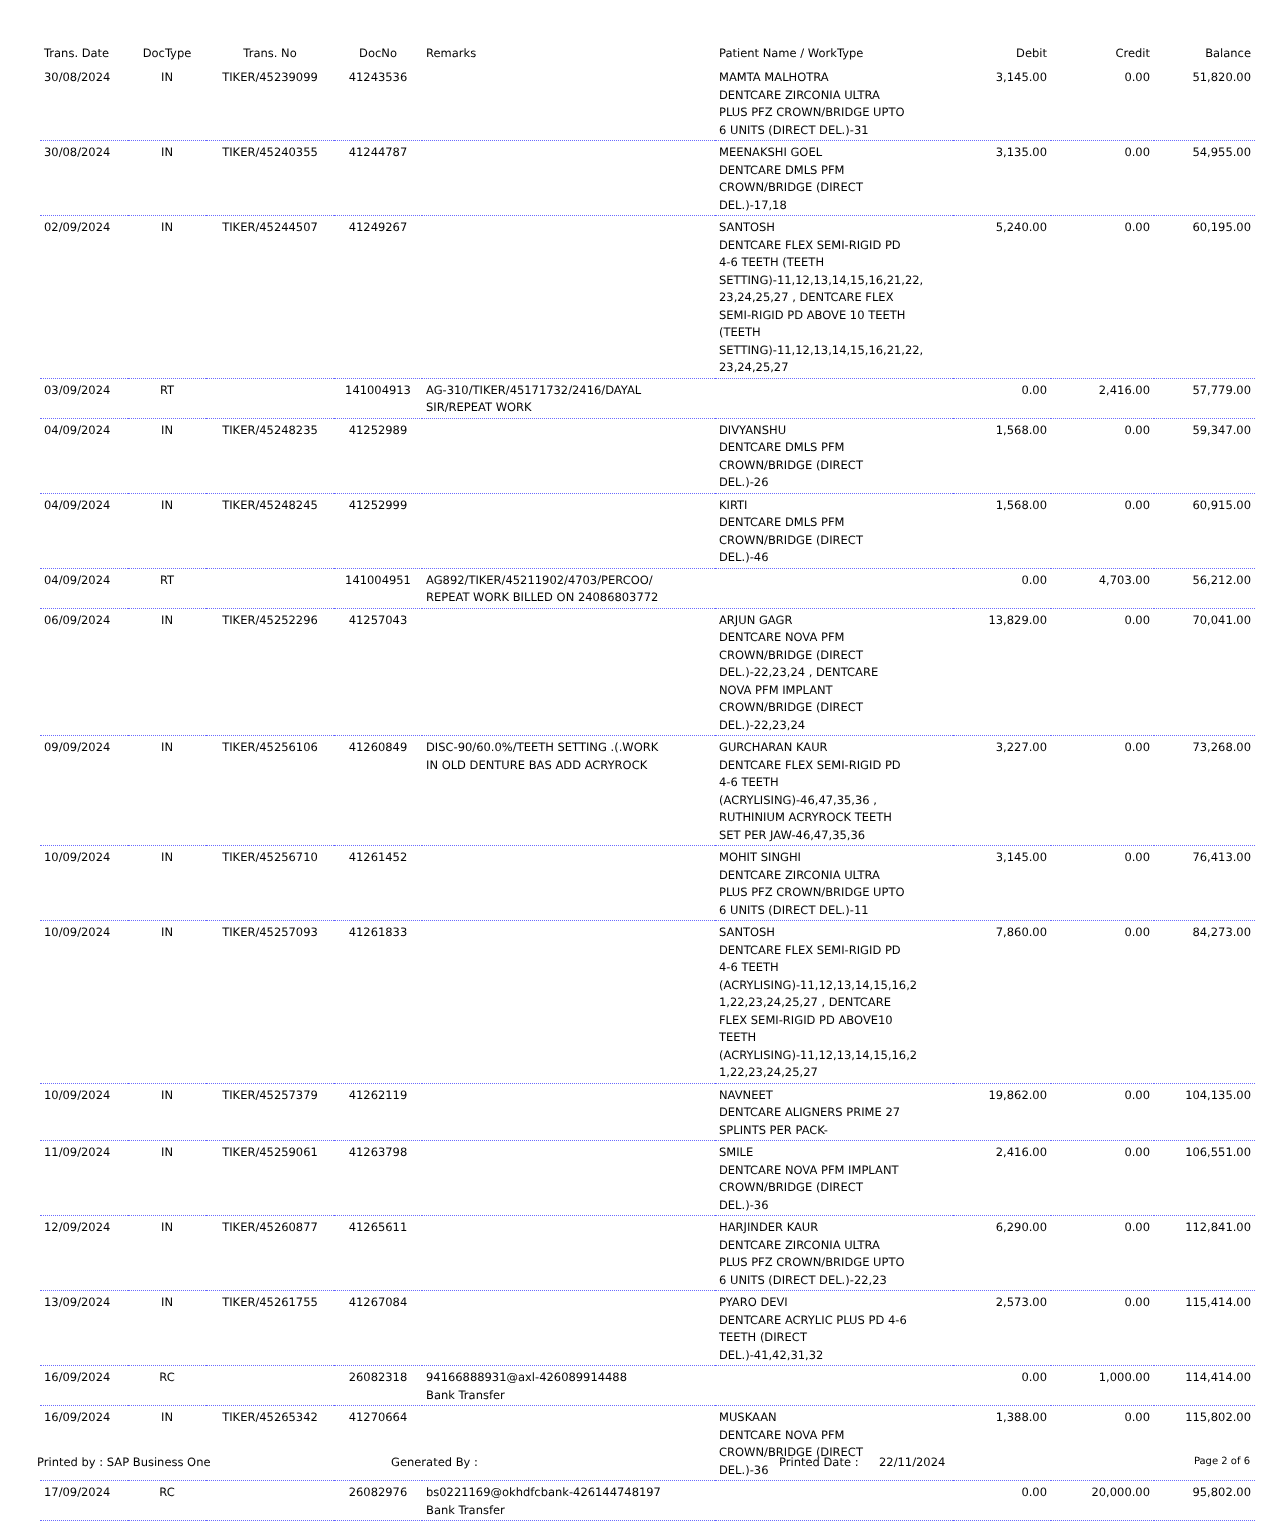| Trans. Date | DocType | Trans. No | DocNo | Remarks | Patient Name / WorkType | Debit | Credit | Balance |
| --- | --- | --- | --- | --- | --- | --- | --- | --- |
| 30/08/2024 | IN | TIKER/45239099 | 41243536 | | MAMTA MALHOTRA DENTCARE ZIRCONIA ULTRA PLUS PFZ CROWN/BRIDGE UPTO 6 UNITS (DIRECT DEL.)-31 | 3,145.00 | 0.00 | 51,820.00 |
| 30/08/2024 | IN | TIKER/45240355 | 41244787 | | MEENAKSHI GOEL DENTCARE DMLS PFM CROWN/BRIDGE (DIRECT DEL.)-17,18 | 3,135.00 | 0.00 | 54,955.00 |
| 02/09/2024 | IN | TIKER/45244507 | 41249267 | | SANTOSH DENTCARE FLEX SEMI-RIGID PD 4-6 TEETH (TEETH SETTING)-11,12,13,14,15,16,21,22, 23,24,25,27 , DENTCARE FLEX SEMI-RIGID PD ABOVE 10 TEETH (TEETH SETTING)-11,12,13,14,15,16,21,22, 23,24,25,27 | 5,240.00 | 0.00 | 60,195.00 |
| 03/09/2024 | RT | | 141004913 | AG-310/TIKER/45171732/2416/DAYAL SIR/REPEAT WORK | | 0.00 | 2,416.00 | 57,779.00 |
| 04/09/2024 | IN | TIKER/45248235 | 41252989 | | DIVYANSHU DENTCARE DMLS PFM CROWN/BRIDGE (DIRECT DEL.)-26 | 1,568.00 | 0.00 | 59,347.00 |
| 04/09/2024 | IN | TIKER/45248245 | 41252999 | | KIRTI DENTCARE DMLS PFM CROWN/BRIDGE (DIRECT DEL.)-46 | 1,568.00 | 0.00 | 60,915.00 |
| 04/09/2024 | RT | | 141004951 | AG892/TIKER/45211902/4703/PERCOO/ REPEAT WORK BILLED ON 24086803772 | | 0.00 | 4,703.00 | 56,212.00 |
| 06/09/2024 | IN | TIKER/45252296 | 41257043 | | ARJUN GAGR DENTCARE NOVA PFM CROWN/BRIDGE (DIRECT DEL.)-22,23,24 , DENTCARE NOVA PFM IMPLANT CROWN/BRIDGE (DIRECT DEL.)-22,23,24 | 13,829.00 | 0.00 | 70,041.00 |
| 09/09/2024 | IN | TIKER/45256106 | 41260849 | DISC-90/60.0%/TEETH SETTING .(.WORK IN OLD DENTURE BAS ADD ACRYROCK | GURCHARAN KAUR DENTCARE FLEX SEMI-RIGID PD 4-6 TEETH (ACRYLISING)-46,47,35,36 , RUTHINIUM ACRYROCK TEETH SET PER JAW-46,47,35,36 | 3,227.00 | 0.00 | 73,268.00 |
| 10/09/2024 | IN | TIKER/45256710 | 41261452 | | MOHIT SINGHI DENTCARE ZIRCONIA ULTRA PLUS PFZ CROWN/BRIDGE UPTO 6 UNITS (DIRECT DEL.)-11 | 3,145.00 | 0.00 | 76,413.00 |
| 10/09/2024 | IN | TIKER/45257093 | 41261833 | | SANTOSH DENTCARE FLEX SEMI-RIGID PD 4-6 TEETH (ACRYLISING)-11,12,13,14,15,16,2 1,22,23,24,25,27 , DENTCARE FLEX SEMI-RIGID PD ABOVE10 TEETH (ACRYLISING)-11,12,13,14,15,16,2 1,22,23,24,25,27 | 7,860.00 | 0.00 | 84,273.00 |
| 10/09/2024 | IN | TIKER/45257379 | 41262119 | | NAVNEET DENTCARE ALIGNERS PRIME 27 SPLINTS PER PACK- | 19,862.00 | 0.00 | 104,135.00 |
| 11/09/2024 | IN | TIKER/45259061 | 41263798 | | SMILE DENTCARE NOVA PFM IMPLANT CROWN/BRIDGE (DIRECT DEL.)-36 | 2,416.00 | 0.00 | 106,551.00 |
| 12/09/2024 | IN | TIKER/45260877 | 41265611 | | HARJINDER KAUR DENTCARE ZIRCONIA ULTRA PLUS PFZ CROWN/BRIDGE UPTO 6 UNITS (DIRECT DEL.)-22,23 | 6,290.00 | 0.00 | 112,841.00 |
| 13/09/2024 | IN | TIKER/45261755 | 41267084 | | PYARO DEVI DENTCARE ACRYLIC PLUS PD 4-6 TEETH (DIRECT DEL.)-41,42,31,32 | 2,573.00 | 0.00 | 115,414.00 |
| 16/09/2024 | RC | | 26082318 | 94166888931@axl-426089914488 Bank Transfer | | 0.00 | 1,000.00 | 114,414.00 |
| 16/09/2024 | IN | TIKER/45265342 | 41270664 | | MUSKAAN DENTCARE NOVA PFM CROWN/BRIDGE (DIRECT DEL.)-36 | 1,388.00 | 0.00 | 115,802.00 |
| 17/09/2024 | RC | | 26082976 | bs0221169@okhdfcbank-426144748197 Bank Transfer | | 0.00 | 20,000.00 | 95,802.00 |
Printed by : SAP Business One Generated By : Printed Date : 22/11/2024 Page 2 of 6